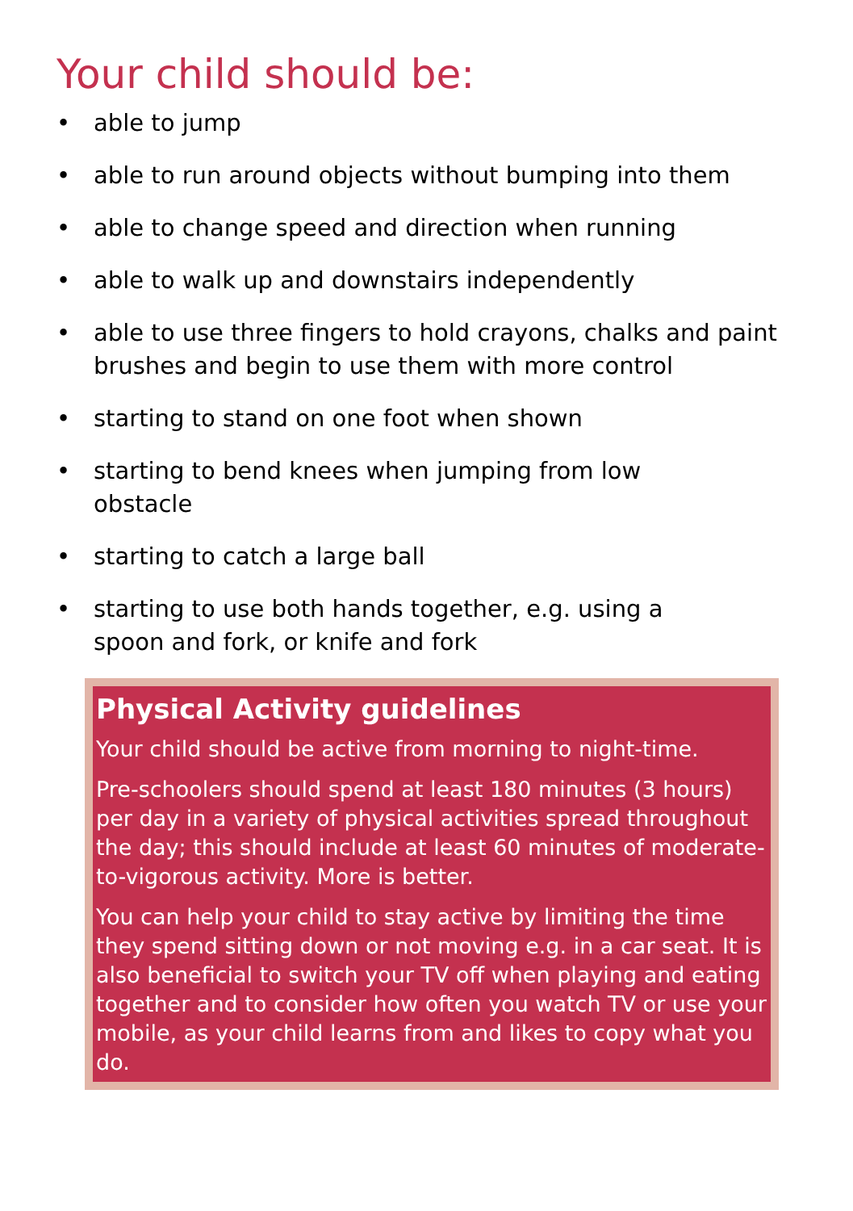Your child should be:
• able to jump
• able to run around objects without bumping into them
• able to change speed and direction when running
• able to walk up and downstairs independently
• able to use three fingers to hold crayons, chalks and paint brushes and begin to use them with more control
• starting to stand on one foot when shown
• starting to bend knees when jumping from low
obstacle
• starting to catch a large ball
• starting to use both hands together, e.g. using a
spoon and fork, or knife and fork
Physical Activity guidelines
Your child should be active from morning to night-time.
Pre-schoolers should spend at least 180 minutes (3 hours) per day in a variety of physical activities spread throughout the day; this should include at least 60 minutes of moderate-to-vigorous activity. More is better.
You can help your child to stay active by limiting the time they spend sitting down or not moving e.g. in a car seat. It is also beneficial to switch your TV off when playing and eating together and to consider how often you watch TV or use your mobile, as your child learns from and likes to copy what you do.